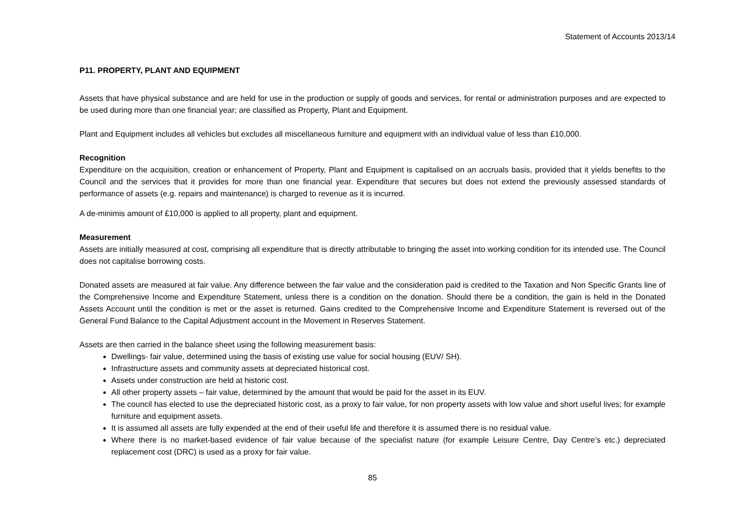Statement of Accounts 2013/14
P11. PROPERTY, PLANT AND EQUIPMENT
Assets that have physical substance and are held for use in the production or supply of goods and services, for rental or administration purposes and are expected to be used during more than one financial year; are classified as Property, Plant and Equipment.
Plant and Equipment includes all vehicles but excludes all miscellaneous furniture and equipment with an individual value of less than £10,000.
Recognition
Expenditure on the acquisition, creation or enhancement of Property, Plant and Equipment is capitalised on an accruals basis, provided that it yields benefits to the Council and the services that it provides for more than one financial year. Expenditure that secures but does not extend the previously assessed standards of performance of assets (e.g. repairs and maintenance) is charged to revenue as it is incurred.
A de-minimis amount of £10,000 is applied to all property, plant and equipment.
Measurement
Assets are initially measured at cost, comprising all expenditure that is directly attributable to bringing the asset into working condition for its intended use. The Council does not capitalise borrowing costs.
Donated assets are measured at fair value. Any difference between the fair value and the consideration paid is credited to the Taxation and Non Specific Grants line of the Comprehensive Income and Expenditure Statement, unless there is a condition on the donation. Should there be a condition, the gain is held in the Donated Assets Account until the condition is met or the asset is returned. Gains credited to the Comprehensive Income and Expenditure Statement is reversed out of the General Fund Balance to the Capital Adjustment account in the Movement in Reserves Statement.
Assets are then carried in the balance sheet using the following measurement basis:
Dwellings- fair value, determined using the basis of existing use value for social housing (EUV/ SH).
Infrastructure assets and community assets at depreciated historical cost.
Assets under construction are held at historic cost.
All other property assets – fair value, determined by the amount that would be paid for the asset in its EUV.
The council has elected to use the depreciated historic cost, as a proxy to fair value, for non property assets with low value and short useful lives; for example furniture and equipment assets.
It is assumed all assets are fully expended at the end of their useful life and therefore it is assumed there is no residual value.
Where there is no market-based evidence of fair value because of the specialist nature (for example Leisure Centre, Day Centre’s etc.) depreciated replacement cost (DRC) is used as a proxy for fair value.
85